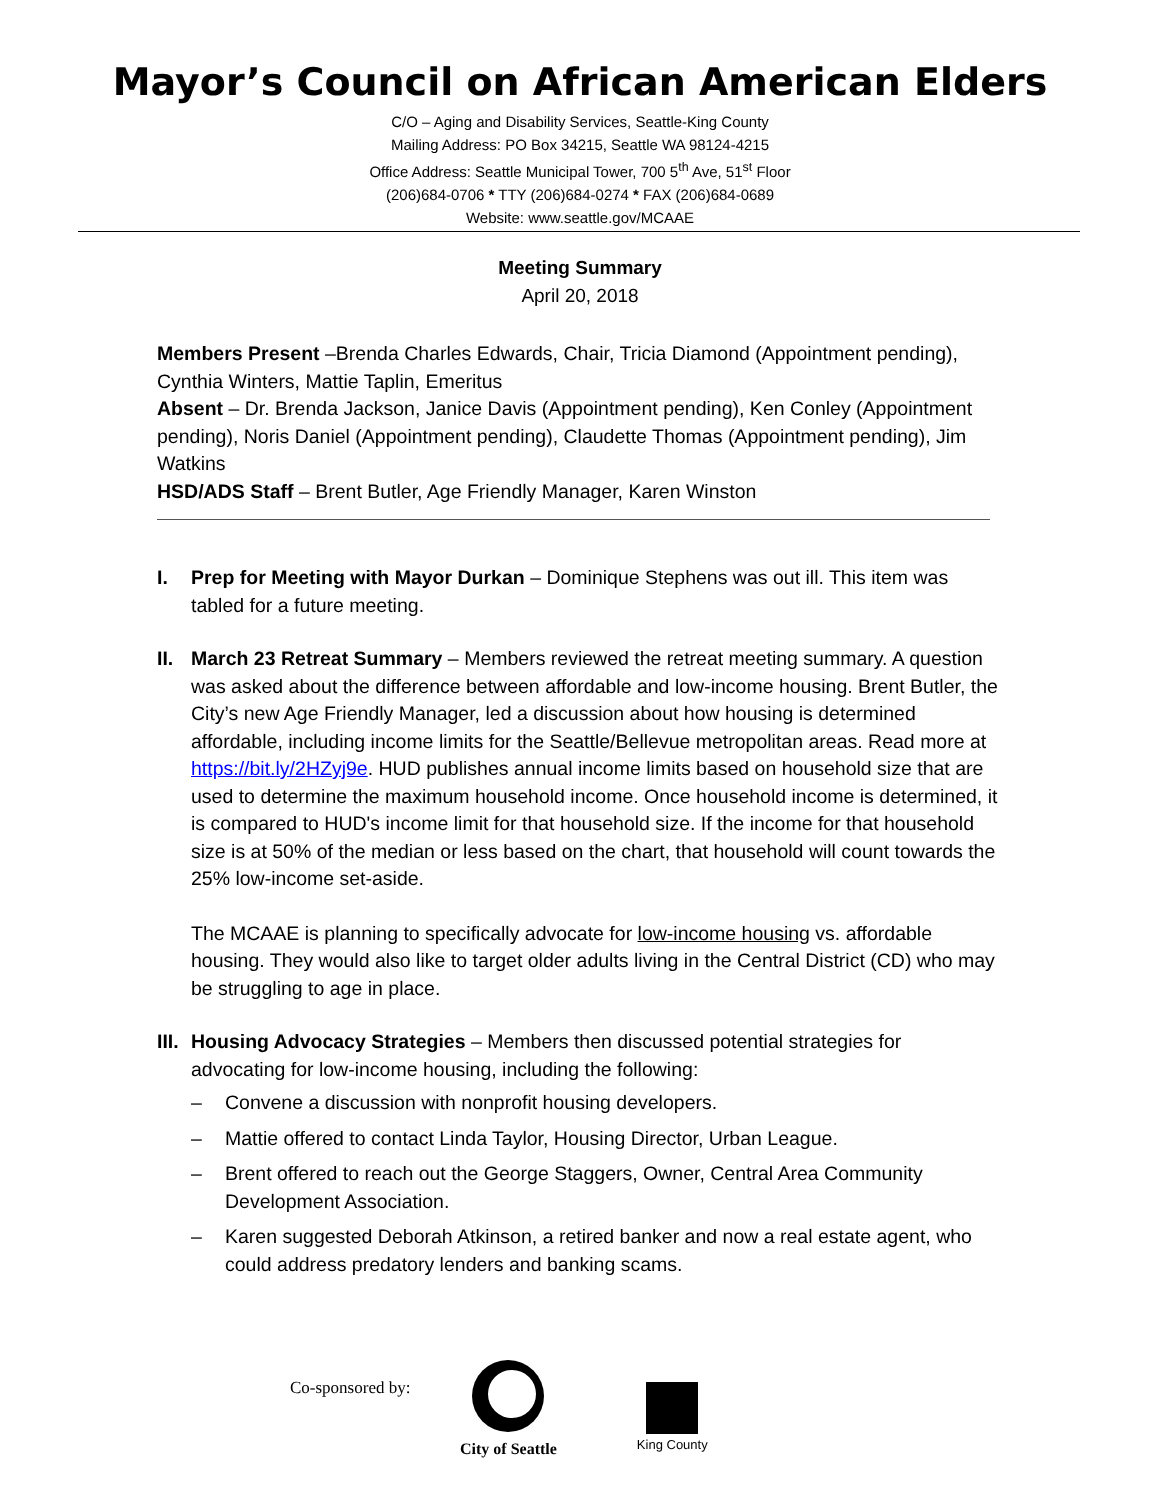Mayor’s Council on African American Elders
C/O – Aging and Disability Services, Seattle-King County
Mailing Address: PO Box 34215, Seattle WA 98124-4215
Office Address: Seattle Municipal Tower, 700 5<sup>th</sup> Ave, 51<sup>st</sup> Floor
(206)684-0706 * TTY (206)684-0274 * FAX (206)684-0689
Website: www.seattle.gov/MCAAE
Meeting Summary
April 20, 2018
Members Present –Brenda Charles Edwards, Chair, Tricia Diamond (Appointment pending), Cynthia Winters, Mattie Taplin, Emeritus
Absent – Dr. Brenda Jackson, Janice Davis (Appointment pending), Ken Conley (Appointment pending), Noris Daniel (Appointment pending), Claudette Thomas (Appointment pending), Jim Watkins
HSD/ADS Staff – Brent Butler, Age Friendly Manager, Karen Winston
I. Prep for Meeting with Mayor Durkan – Dominique Stephens was out ill. This item was tabled for a future meeting.
II.
March 23 Retreat Summary – Members reviewed the retreat meeting summary. A question was asked about the difference between affordable and low-income housing. Brent Butler, the City’s new Age Friendly Manager, led a discussion about how housing is determined affordable, including income limits for the Seattle/Bellevue metropolitan areas. Read more at https://bit.ly/2HZyj9e. HUD publishes annual income limits based on household size that are used to determine the maximum household income. Once household income is determined, it is compared to HUD's income limit for that household size. If the income for that household size is at 50% of the median or less based on the chart, that household will count towards the 25% low-income set-aside.
The MCAAE is planning to specifically advocate for low-income housing vs. affordable housing. They would also like to target older adults living in the Central District (CD) who may be struggling to age in place.
III.
Housing Advocacy Strategies – Members then discussed potential strategies for advocating for low-income housing, including the following:
– Convene a discussion with nonprofit housing developers.
– Mattie offered to contact Linda Taylor, Housing Director, Urban League.
– Brent offered to reach out the George Staggers, Owner, Central Area Community Development Association.
– Karen suggested Deborah Atkinson, a retired banker and now a real estate agent, who could address predatory lenders and banking scams.
Co-sponsored by:
City of Seattle
King County